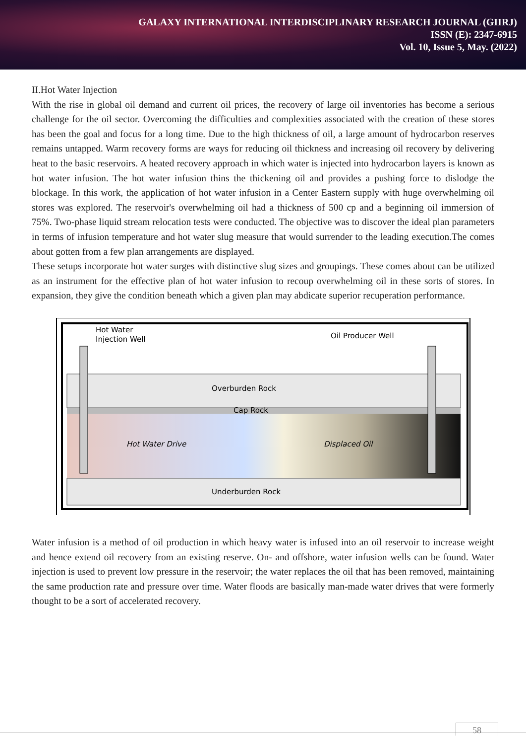GALAXY INTERNATIONAL INTERDISCIPLINARY RESEARCH JOURNAL (GIIRJ)
ISSN (E): 2347-6915
Vol. 10, Issue 5, May. (2022)
II.Hot Water Injection
With the rise in global oil demand and current oil prices, the recovery of large oil inventories has become a serious challenge for the oil sector. Overcoming the difficulties and complexities associated with the creation of these stores has been the goal and focus for a long time. Due to the high thickness of oil, a large amount of hydrocarbon reserves remains untapped. Warm recovery forms are ways for reducing oil thickness and increasing oil recovery by delivering heat to the basic reservoirs. A heated recovery approach in which water is injected into hydrocarbon layers is known as hot water infusion. The hot water infusion thins the thickening oil and provides a pushing force to dislodge the blockage. In this work, the application of hot water infusion in a Center Eastern supply with huge overwhelming oil stores was explored. The reservoir's overwhelming oil had a thickness of 500 cp and a beginning oil immersion of 75%. Two-phase liquid stream relocation tests were conducted. The objective was to discover the ideal plan parameters in terms of infusion temperature and hot water slug measure that would surrender to the leading execution.The comes about gotten from a few plan arrangements are displayed.
These setups incorporate hot water surges with distinctive slug sizes and groupings. These comes about can be utilized as an instrument for the effective plan of hot water infusion to recoup overwhelming oil in these sorts of stores. In expansion, they give the condition beneath which a given plan may abdicate superior recuperation performance.
Hot Water
Injection Well
Oil Producer Well
Overburden Rock
Cap Rock
Hot Water Drive
Displaced Oil
Underburden Rock
Water infusion is a method of oil production in which heavy water is infused into an oil reservoir to increase weight and hence extend oil recovery from an existing reserve. On- and offshore, water infusion wells can be found. Water injection is used to prevent low pressure in the reservoir; the water replaces the oil that has been removed, maintaining the same production rate and pressure over time. Water floods are basically man-made water drives that were formerly thought to be a sort of accelerated recovery.
58